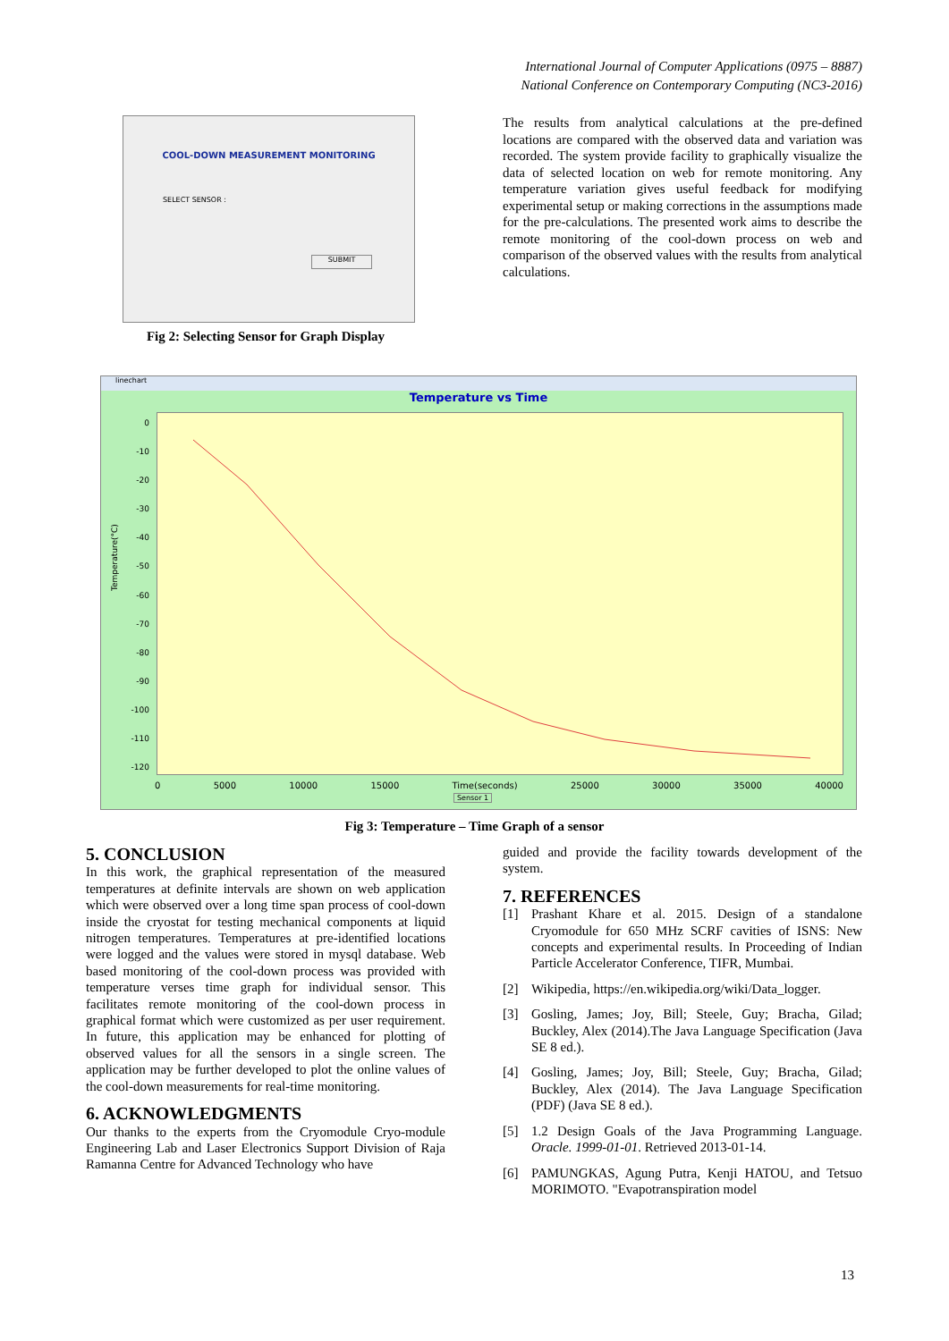International Journal of Computer Applications (0975 – 8887)
National Conference on Contemporary Computing (NC3-2016)
COOL-DOWN MEASUREMENT MONITORING
SELECT SENSOR :
SUBMIT
Fig 2: Selecting Sensor for Graph Display
The results from analytical calculations at the pre-defined locations are compared with the observed data and variation was recorded. The system provide facility to graphically visualize the data of selected location on web for remote monitoring. Any temperature variation gives useful feedback for modifying experimental setup or making corrections in the assumptions made for the pre-calculations. The presented work aims to describe the remote monitoring of the cool-down process on web and comparison of the observed values with the results from analytical calculations.
linechart
Temperature vs Time
0
-10
-20
-30
-40
-50
-60
-70
-80
-90
-100
-110
-120
Temperature(°C)
0 5000 10000 15000 Time(seconds) 25000 30000 35000 40000
Sensor 1
Fig 3: Temperature – Time Graph of a sensor
5. CONCLUSION
In this work, the graphical representation of the measured temperatures at definite intervals are shown on web application which were observed over a long time span process of cool-down inside the cryostat for testing mechanical components at liquid nitrogen temperatures. Temperatures at pre-identified locations were logged and the values were stored in mysql database. Web based monitoring of the cool-down process was provided with temperature verses time graph for individual sensor. This facilitates remote monitoring of the cool-down process in graphical format which were customized as per user requirement. In future, this application may be enhanced for plotting of observed values for all the sensors in a single screen. The application may be further developed to plot the online values of the cool-down measurements for real-time monitoring.
6. ACKNOWLEDGMENTS
Our thanks to the experts from the Cryomodule Cryo-module Engineering Lab and Laser Electronics Support Division of Raja Ramanna Centre for Advanced Technology who have
guided and provide the facility towards development of the system.
7. REFERENCES
[1] Prashant Khare et al. 2015. Design of a standalone Cryomodule for 650 MHz SCRF cavities of ISNS: New concepts and experimental results. In Proceeding of Indian Particle Accelerator Conference, TIFR, Mumbai.
[2] Wikipedia, https://en.wikipedia.org/wiki/Data_logger.
[3] Gosling, James; Joy, Bill; Steele, Guy; Bracha, Gilad; Buckley, Alex (2014).The Java Language Specification (Java SE 8 ed.).
[4] Gosling, James; Joy, Bill; Steele, Guy; Bracha, Gilad; Buckley, Alex (2014). The Java Language Specification (PDF) (Java SE 8 ed.).
[5] 1.2 Design Goals of the Java Programming Language. Oracle. 1999-01-01. Retrieved 2013-01-14.
[6] PAMUNGKAS, Agung Putra, Kenji HATOU, and Tetsuo MORIMOTO. "Evapotranspiration model
13